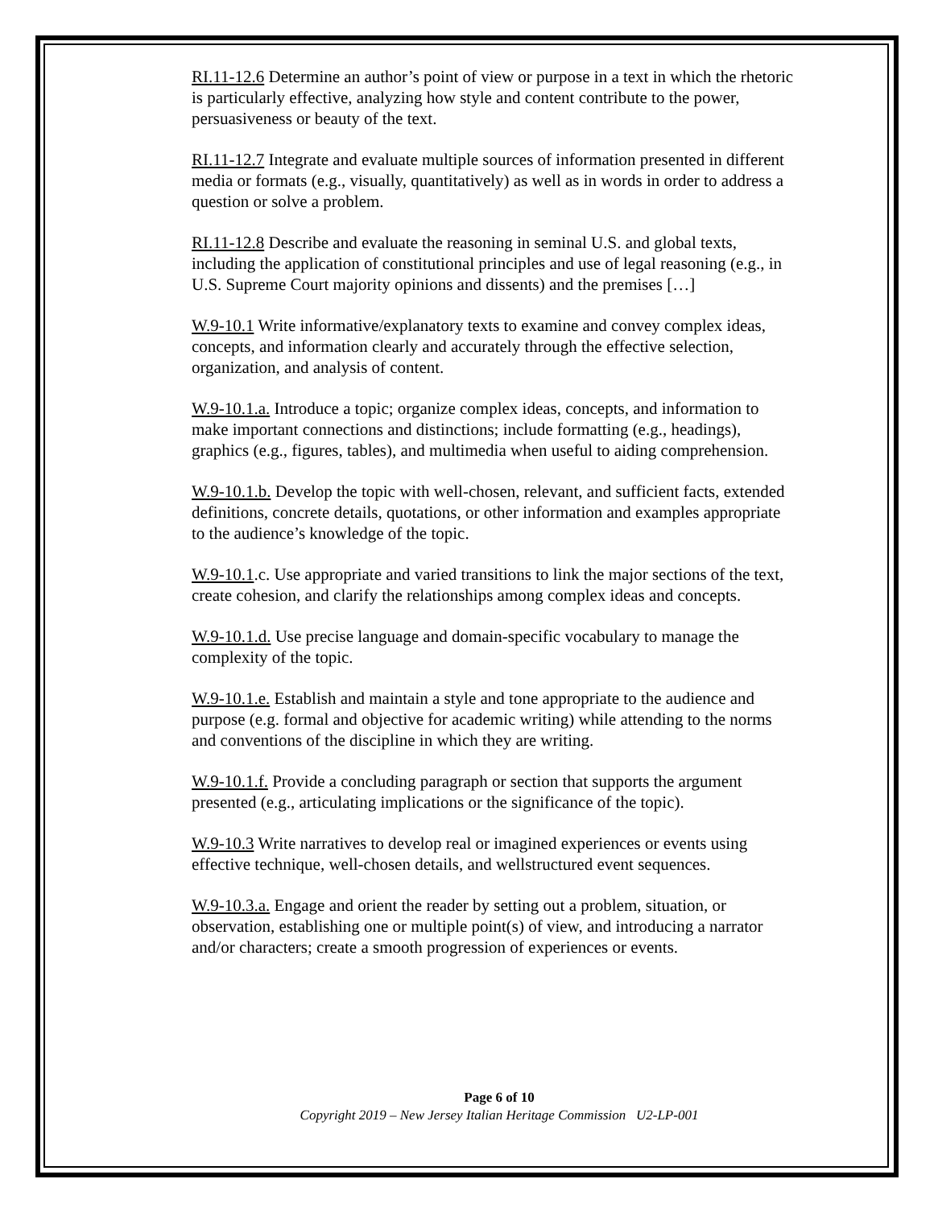RI.11-12.6 Determine an author’s point of view or purpose in a text in which the rhetoric is particularly effective, analyzing how style and content contribute to the power, persuasiveness or beauty of the text.
RI.11-12.7 Integrate and evaluate multiple sources of information presented in different media or formats (e.g., visually, quantitatively) as well as in words in order to address a question or solve a problem.
RI.11-12.8 Describe and evaluate the reasoning in seminal U.S. and global texts, including the application of constitutional principles and use of legal reasoning (e.g., in U.S. Supreme Court majority opinions and dissents) and the premises […]
W.9-10.1 Write informative/explanatory texts to examine and convey complex ideas, concepts, and information clearly and accurately through the effective selection, organization, and analysis of content.
W.9-10.1.a. Introduce a topic; organize complex ideas, concepts, and information to make important connections and distinctions; include formatting (e.g., headings), graphics (e.g., figures, tables), and multimedia when useful to aiding comprehension.
W.9-10.1.b. Develop the topic with well-chosen, relevant, and sufficient facts, extended definitions, concrete details, quotations, or other information and examples appropriate to the audience’s knowledge of the topic.
W.9-10.1.c. Use appropriate and varied transitions to link the major sections of the text, create cohesion, and clarify the relationships among complex ideas and concepts.
W.9-10.1.d. Use precise language and domain-specific vocabulary to manage the complexity of the topic.
W.9-10.1.e. Establish and maintain a style and tone appropriate to the audience and purpose (e.g. formal and objective for academic writing) while attending to the norms and conventions of the discipline in which they are writing.
W.9-10.1.f. Provide a concluding paragraph or section that supports the argument presented (e.g., articulating implications or the significance of the topic).
W.9-10.3 Write narratives to develop real or imagined experiences or events using effective technique, well-chosen details, and wellstructured event sequences.
W.9-10.3.a. Engage and orient the reader by setting out a problem, situation, or observation, establishing one or multiple point(s) of view, and introducing a narrator and/or characters; create a smooth progression of experiences or events.
Page 6 of 10
Copyright 2019 – New Jersey Italian Heritage Commission U2-LP-001